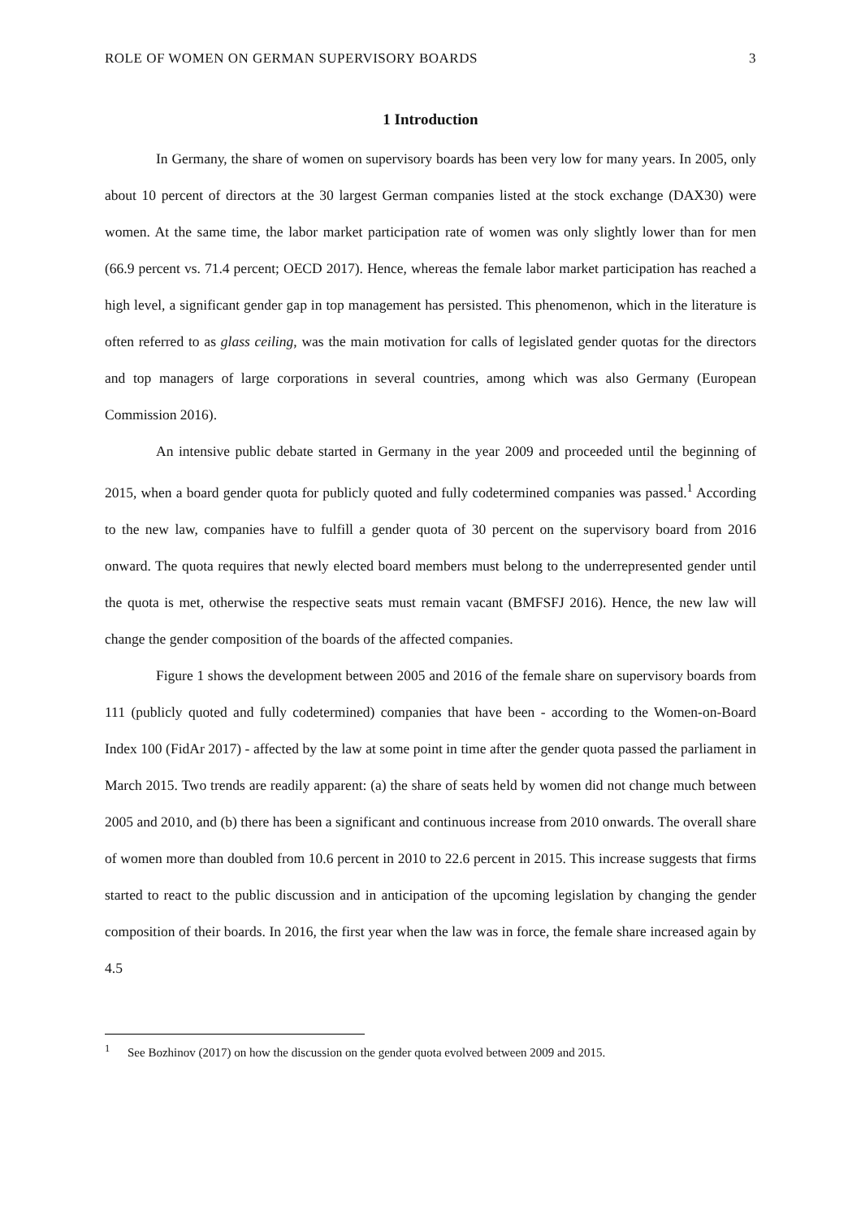ROLE OF WOMEN ON GERMAN SUPERVISORY BOARDS 3
1 Introduction
In Germany, the share of women on supervisory boards has been very low for many years. In 2005, only about 10 percent of directors at the 30 largest German companies listed at the stock exchange (DAX30) were women. At the same time, the labor market participation rate of women was only slightly lower than for men (66.9 percent vs. 71.4 percent; OECD 2017). Hence, whereas the female labor market participation has reached a high level, a significant gender gap in top management has persisted. This phenomenon, which in the literature is often referred to as glass ceiling, was the main motivation for calls of legislated gender quotas for the directors and top managers of large corporations in several countries, among which was also Germany (European Commission 2016).
An intensive public debate started in Germany in the year 2009 and proceeded until the beginning of 2015, when a board gender quota for publicly quoted and fully codetermined companies was passed.<sup>1</sup> According to the new law, companies have to fulfill a gender quota of 30 percent on the supervisory board from 2016 onward. The quota requires that newly elected board members must belong to the underrepresented gender until the quota is met, otherwise the respective seats must remain vacant (BMFSFJ 2016). Hence, the new law will change the gender composition of the boards of the affected companies.
Figure 1 shows the development between 2005 and 2016 of the female share on supervisory boards from 111 (publicly quoted and fully codetermined) companies that have been - according to the Women-on-Board Index 100 (FidAr 2017) - affected by the law at some point in time after the gender quota passed the parliament in March 2015. Two trends are readily apparent: (a) the share of seats held by women did not change much between 2005 and 2010, and (b) there has been a significant and continuous increase from 2010 onwards. The overall share of women more than doubled from 10.6 percent in 2010 to 22.6 percent in 2015. This increase suggests that firms started to react to the public discussion and in anticipation of the upcoming legislation by changing the gender composition of their boards. In 2016, the first year when the law was in force, the female share increased again by 4.5
<sup>1</sup> See Bozhinov (2017) on how the discussion on the gender quota evolved between 2009 and 2015.